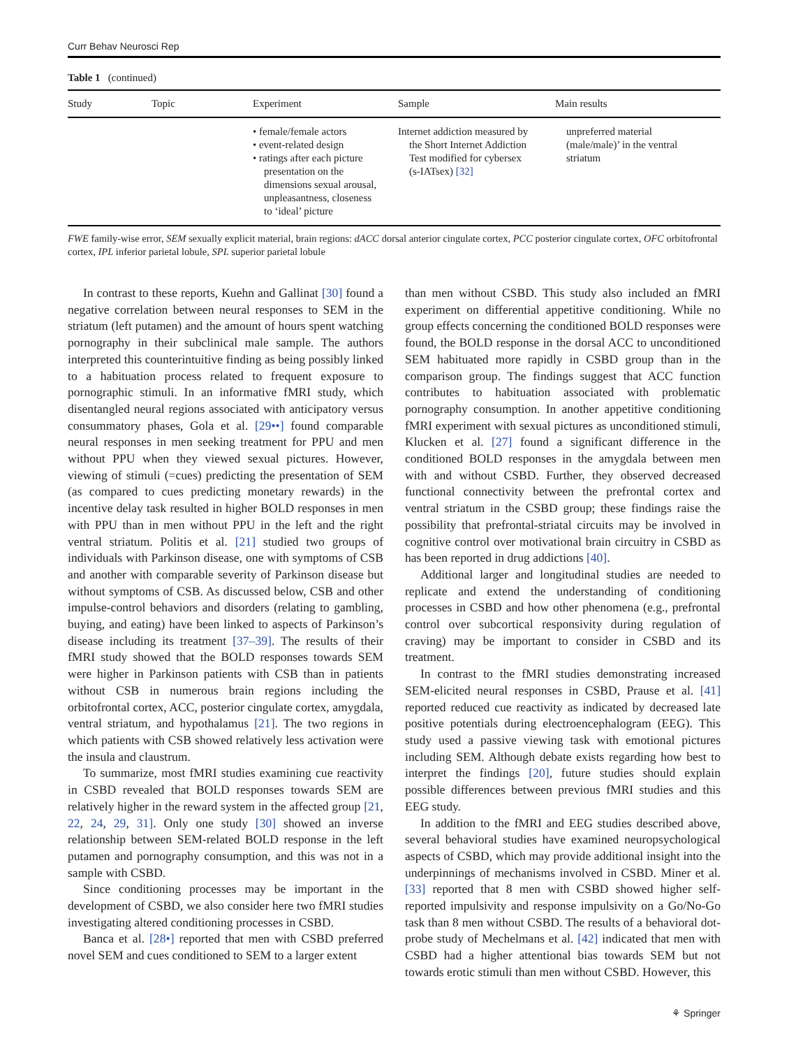Curr Behav Neurosci Rep
Table 1 (continued)
| Study | Topic | Experiment | Sample | Main results |
| --- | --- | --- | --- | --- |
| | | • female/female actors • event-related design • ratings after each picture presentation on the dimensions sexual arousal, unpleasantness, closeness to ‘ideal’ picture | Internet addiction measured by the Short Internet Addiction Test modified for cybersex (s-IATsex) [32] | unpreferred material (male/male)’ in the ventral striatum |
FWE family-wise error, SEM sexually explicit material, brain regions: dACC dorsal anterior cingulate cortex, PCC posterior cingulate cortex, OFC orbitofrontal cortex, IPL inferior parietal lobule, SPL superior parietal lobule
In contrast to these reports, Kuehn and Gallinat [30] found a negative correlation between neural responses to SEM in the striatum (left putamen) and the amount of hours spent watching pornography in their subclinical male sample. The authors interpreted this counterintuitive finding as being possibly linked to a habituation process related to frequent exposure to pornographic stimuli. In an informative fMRI study, which disentangled neural regions associated with anticipatory versus consummatory phases, Gola et al. [29••] found comparable neural responses in men seeking treatment for PPU and men without PPU when they viewed sexual pictures. However, viewing of stimuli (=cues) predicting the presentation of SEM (as compared to cues predicting monetary rewards) in the incentive delay task resulted in higher BOLD responses in men with PPU than in men without PPU in the left and the right ventral striatum. Politis et al. [21] studied two groups of individuals with Parkinson disease, one with symptoms of CSB and another with comparable severity of Parkinson disease but without symptoms of CSB. As discussed below, CSB and other impulse-control behaviors and disorders (relating to gambling, buying, and eating) have been linked to aspects of Parkinson’s disease including its treatment [37–39]. The results of their fMRI study showed that the BOLD responses towards SEM were higher in Parkinson patients with CSB than in patients without CSB in numerous brain regions including the orbitofrontal cortex, ACC, posterior cingulate cortex, amygdala, ventral striatum, and hypothalamus [21]. The two regions in which patients with CSB showed relatively less activation were the insula and claustrum.
To summarize, most fMRI studies examining cue reactivity in CSBD revealed that BOLD responses towards SEM are relatively higher in the reward system in the affected group [21, 22, 24, 29, 31]. Only one study [30] showed an inverse relationship between SEM-related BOLD response in the left putamen and pornography consumption, and this was not in a sample with CSBD.
Since conditioning processes may be important in the development of CSBD, we also consider here two fMRI studies investigating altered conditioning processes in CSBD.
Banca et al. [28•] reported that men with CSBD preferred novel SEM and cues conditioned to SEM to a larger extent
than men without CSBD. This study also included an fMRI experiment on differential appetitive conditioning. While no group effects concerning the conditioned BOLD responses were found, the BOLD response in the dorsal ACC to unconditioned SEM habituated more rapidly in CSBD group than in the comparison group. The findings suggest that ACC function contributes to habituation associated with problematic pornography consumption. In another appetitive conditioning fMRI experiment with sexual pictures as unconditioned stimuli, Klucken et al. [27] found a significant difference in the conditioned BOLD responses in the amygdala between men with and without CSBD. Further, they observed decreased functional connectivity between the prefrontal cortex and ventral striatum in the CSBD group; these findings raise the possibility that prefrontal-striatal circuits may be involved in cognitive control over motivational brain circuitry in CSBD as has been reported in drug addictions [40].
Additional larger and longitudinal studies are needed to replicate and extend the understanding of conditioning processes in CSBD and how other phenomena (e.g., prefrontal control over subcortical responsivity during regulation of craving) may be important to consider in CSBD and its treatment.
In contrast to the fMRI studies demonstrating increased SEM-elicited neural responses in CSBD, Prause et al. [41] reported reduced cue reactivity as indicated by decreased late positive potentials during electroencephalogram (EEG). This study used a passive viewing task with emotional pictures including SEM. Although debate exists regarding how best to interpret the findings [20], future studies should explain possible differences between previous fMRI studies and this EEG study.
In addition to the fMRI and EEG studies described above, several behavioral studies have examined neuropsychological aspects of CSBD, which may provide additional insight into the underpinnings of mechanisms involved in CSBD. Miner et al. [33] reported that 8 men with CSBD showed higher self-reported impulsivity and response impulsivity on a Go/No-Go task than 8 men without CSBD. The results of a behavioral dot-probe study of Mechelmans et al. [42] indicated that men with CSBD had a higher attentional bias towards SEM but not towards erotic stimuli than men without CSBD. However, this
⚘ Springer